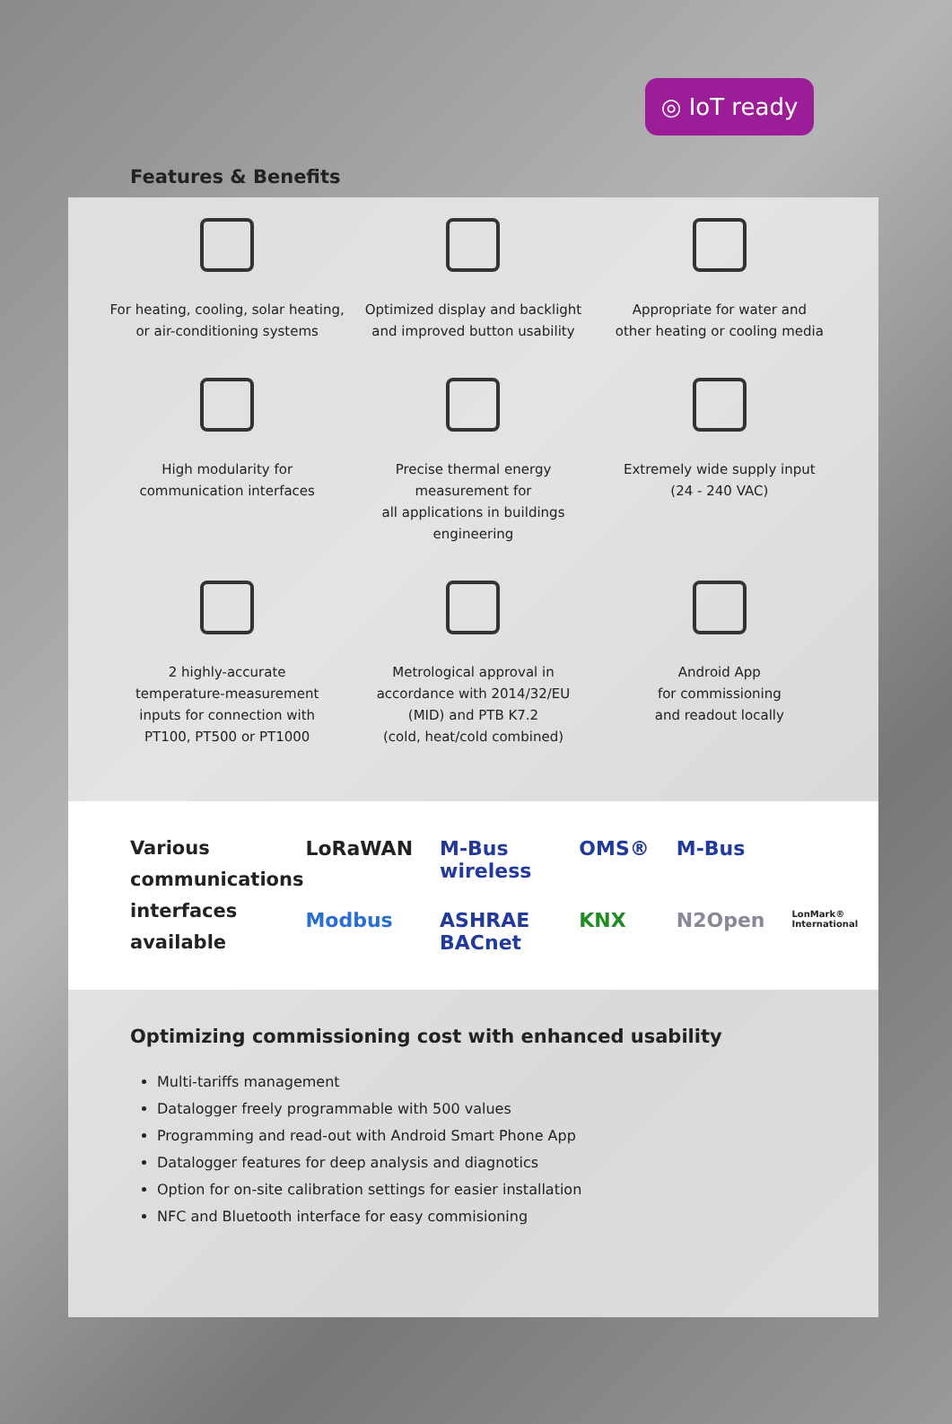◎ IoT ready
Features & Benefits
For heating, cooling, solar heating,
or air-conditioning systems
Optimized display and backlight
and improved button usability
Appropriate for water and
other heating or cooling media
High modularity for
communication interfaces
Precise thermal energy measurement for
all applications in buildings engineering
Extremely wide supply input
(24 - 240 VAC)
2 highly-accurate
temperature-measurement
inputs for connection with
PT100, PT500 or PT1000
Metrological approval in
accordance with 2014/32/EU
(MID) and PTB K7.2
(cold, heat/cold combined)
Android App
for commissioning
and readout locally
Various communications interfaces available
LoRaWAN M-Bus wireless OMS® M-Bus Modbus ASHRAE BACnet KNX N2Open LonMark® International
Optimizing commissioning cost with enhanced usability
Multi-tariffs management
Datalogger freely programmable with 500 values
Programming and read-out with Android Smart Phone App
Datalogger features for deep analysis and diagnotics
Option for on-site calibration settings for easier installation
NFC and Bluetooth interface for easy commisioning